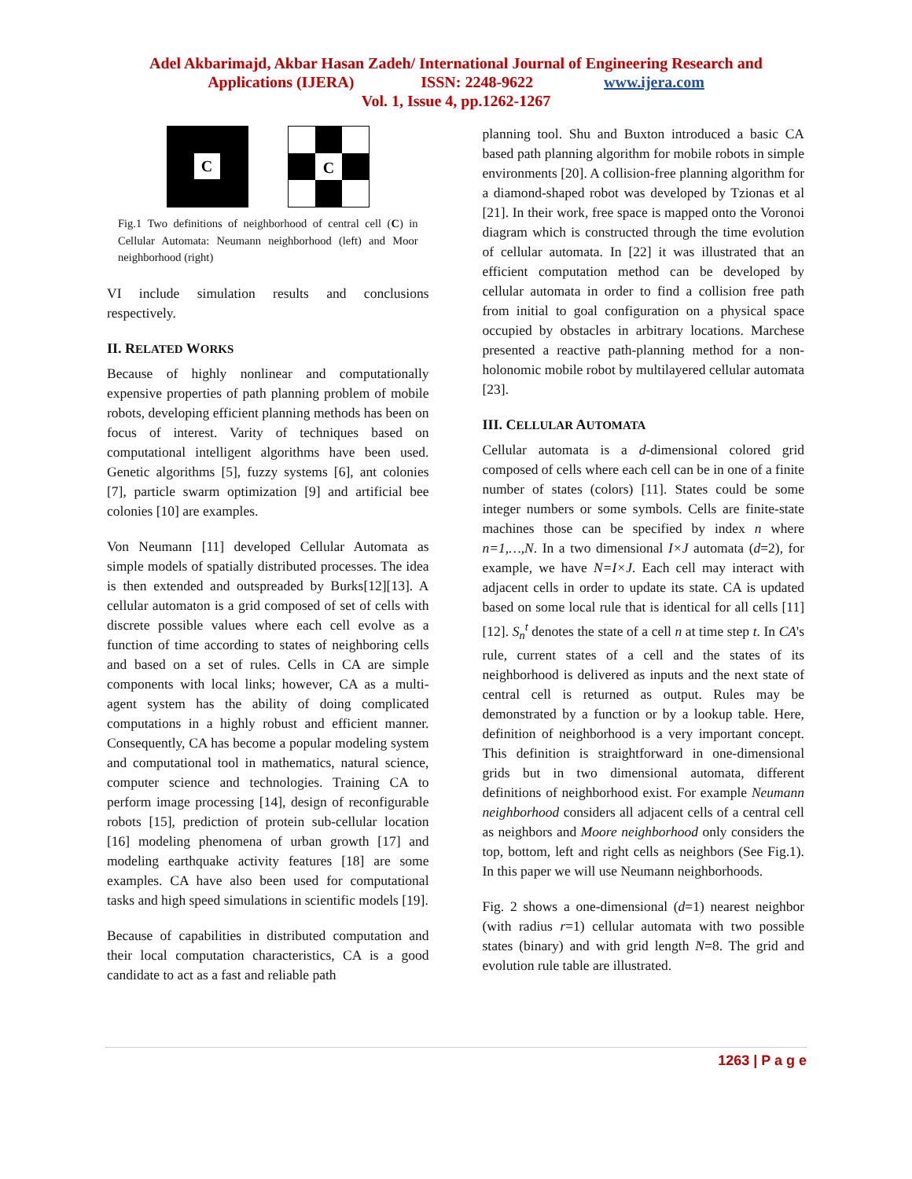Adel Akbarimajd, Akbar Hasan Zadeh/ International Journal of Engineering Research and
Applications (IJERA) ISSN: 2248-9622 www.ijera.com
Vol. 1, Issue 4, pp.1262-1267
C
C
Fig.1 Two definitions of neighborhood of central cell (C) in Cellular Automata: Neumann neighborhood (left) and Moor neighborhood (right)
VI include simulation results and conclusions respectively.
II. RELATED WORKS
Because of highly nonlinear and computationally expensive properties of path planning problem of mobile robots, developing efficient planning methods has been on focus of interest. Varity of techniques based on computational intelligent algorithms have been used. Genetic algorithms [5], fuzzy systems [6], ant colonies [7], particle swarm optimization [9] and artificial bee colonies [10] are examples.
Von Neumann [11] developed Cellular Automata as simple models of spatially distributed processes. The idea is then extended and outspreaded by Burks[12][13]. A cellular automaton is a grid composed of set of cells with discrete possible values where each cell evolve as a function of time according to states of neighboring cells and based on a set of rules. Cells in CA are simple components with local links; however, CA as a multi-agent system has the ability of doing complicated computations in a highly robust and efficient manner. Consequently, CA has become a popular modeling system and computational tool in mathematics, natural science, computer science and technologies. Training CA to perform image processing [14], design of reconfigurable robots [15], prediction of protein sub-cellular location [16] modeling phenomena of urban growth [17] and modeling earthquake activity features [18] are some examples. CA have also been used for computational tasks and high speed simulations in scientific models [19].
Because of capabilities in distributed computation and their local computation characteristics, CA is a good candidate to act as a fast and reliable path
planning tool. Shu and Buxton introduced a basic CA based path planning algorithm for mobile robots in simple environments [20]. A collision-free planning algorithm for a diamond-shaped robot was developed by Tzionas et al [21]. In their work, free space is mapped onto the Voronoi diagram which is constructed through the time evolution of cellular automata. In [22] it was illustrated that an efficient computation method can be developed by cellular automata in order to find a collision free path from initial to goal configuration on a physical space occupied by obstacles in arbitrary locations. Marchese presented a reactive path-planning method for a non-holonomic mobile robot by multilayered cellular automata [23].
III. CELLULAR AUTOMATA
Cellular automata is a d-dimensional colored grid composed of cells where each cell can be in one of a finite number of states (colors) [11]. States could be some integer numbers or some symbols. Cells are finite-state machines those can be specified by index n where n=1,…,N. In a two dimensional I×J automata (d=2), for example, we have N=I×J. Each cell may interact with adjacent cells in order to update its state. CA is updated based on some local rule that is identical for all cells [11][12]. S<sub>n</sub><sup>t</sup> denotes the state of a cell n at time step t. In CA's rule, current states of a cell and the states of its neighborhood is delivered as inputs and the next state of central cell is returned as output. Rules may be demonstrated by a function or by a lookup table. Here, definition of neighborhood is a very important concept. This definition is straightforward in one-dimensional grids but in two dimensional automata, different definitions of neighborhood exist. For example Neumann neighborhood considers all adjacent cells of a central cell as neighbors and Moore neighborhood only considers the top, bottom, left and right cells as neighbors (See Fig.1). In this paper we will use Neumann neighborhoods.
Fig. 2 shows a one-dimensional (d=1) nearest neighbor (with radius r=1) cellular automata with two possible states (binary) and with grid length N=8. The grid and evolution rule table are illustrated.
1263 | P a g e